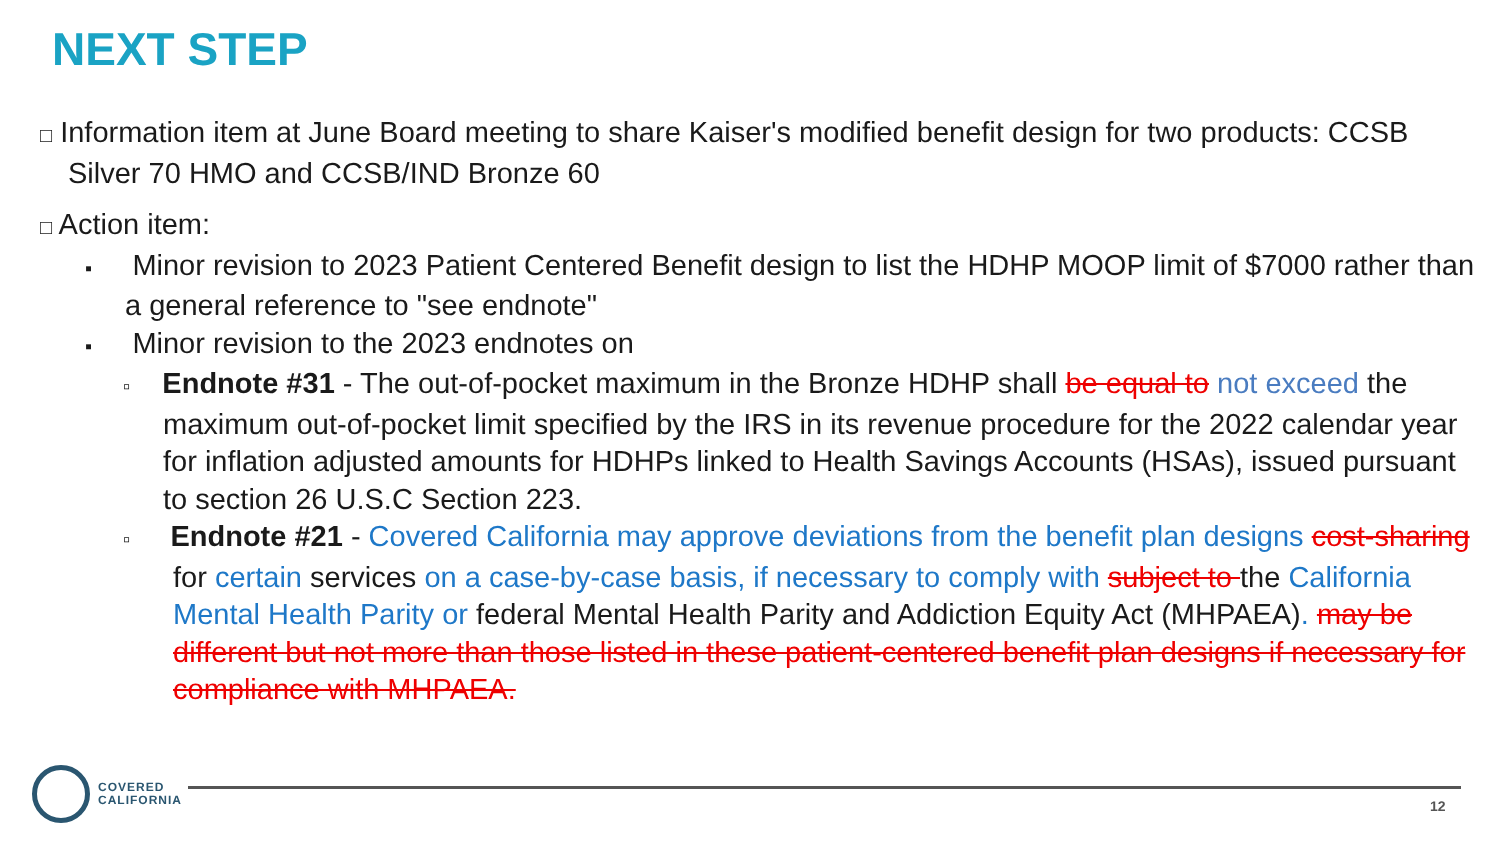NEXT STEP
□ Information item at June Board meeting to share Kaiser's modified benefit design for two products: CCSB Silver 70 HMO and CCSB/IND Bronze 60
□ Action item:
▪ Minor revision to 2023 Patient Centered Benefit design to list the HDHP MOOP limit of $7000 rather than a general reference to "see endnote"
▪ Minor revision to the 2023 endnotes on
▫ Endnote #31 - The out-of-pocket maximum in the Bronze HDHP shall be equal to not exceed the maximum out-of-pocket limit specified by the IRS in its revenue procedure for the 2022 calendar year for inflation adjusted amounts for HDHPs linked to Health Savings Accounts (HSAs), issued pursuant to section 26 U.S.C Section 223.
▫ Endnote #21 - Covered California may approve deviations from the benefit plan designs cost-sharing for certain services on a case-by-case basis, if necessary to comply with subject to the California Mental Health Parity or federal Mental Health Parity and Addiction Equity Act (MHPAEA). may be different but not more than those listed in these patient-centered benefit plan designs if necessary for compliance with MHPAEA.
COVERED
CALIFORNIA
12